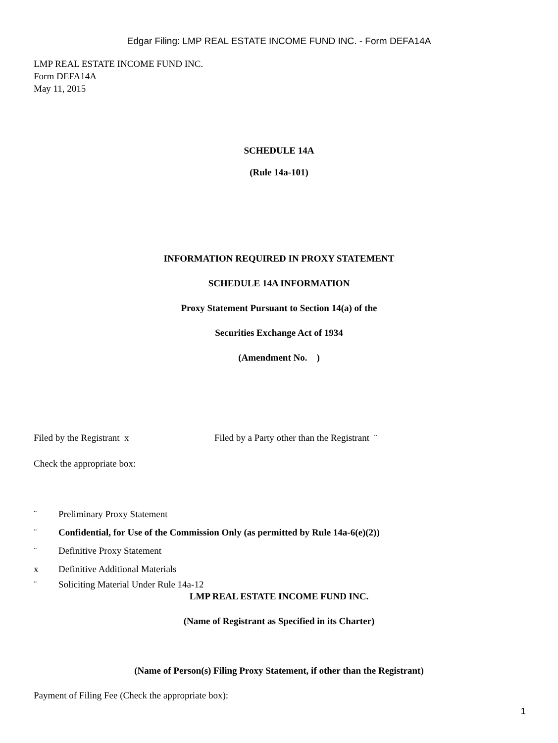Edgar Filing: LMP REAL ESTATE INCOME FUND INC. - Form DEFA14A
LMP REAL ESTATE INCOME FUND INC.
Form DEFA14A
May 11, 2015
SCHEDULE 14A
(Rule 14a-101)
INFORMATION REQUIRED IN PROXY STATEMENT
SCHEDULE 14A INFORMATION
Proxy Statement Pursuant to Section 14(a) of the
Securities Exchange Act of 1934
(Amendment No. )
Filed by the Registrant x Filed by a Party other than the Registrant ¨
Check the appropriate box:
¨ Preliminary Proxy Statement
¨ Confidential, for Use of the Commission Only (as permitted by Rule 14a-6(e)(2))
¨ Definitive Proxy Statement
x Definitive Additional Materials
¨ Soliciting Material Under Rule 14a-12
LMP REAL ESTATE INCOME FUND INC.
(Name of Registrant as Specified in its Charter)
(Name of Person(s) Filing Proxy Statement, if other than the Registrant)
Payment of Filing Fee (Check the appropriate box):
1